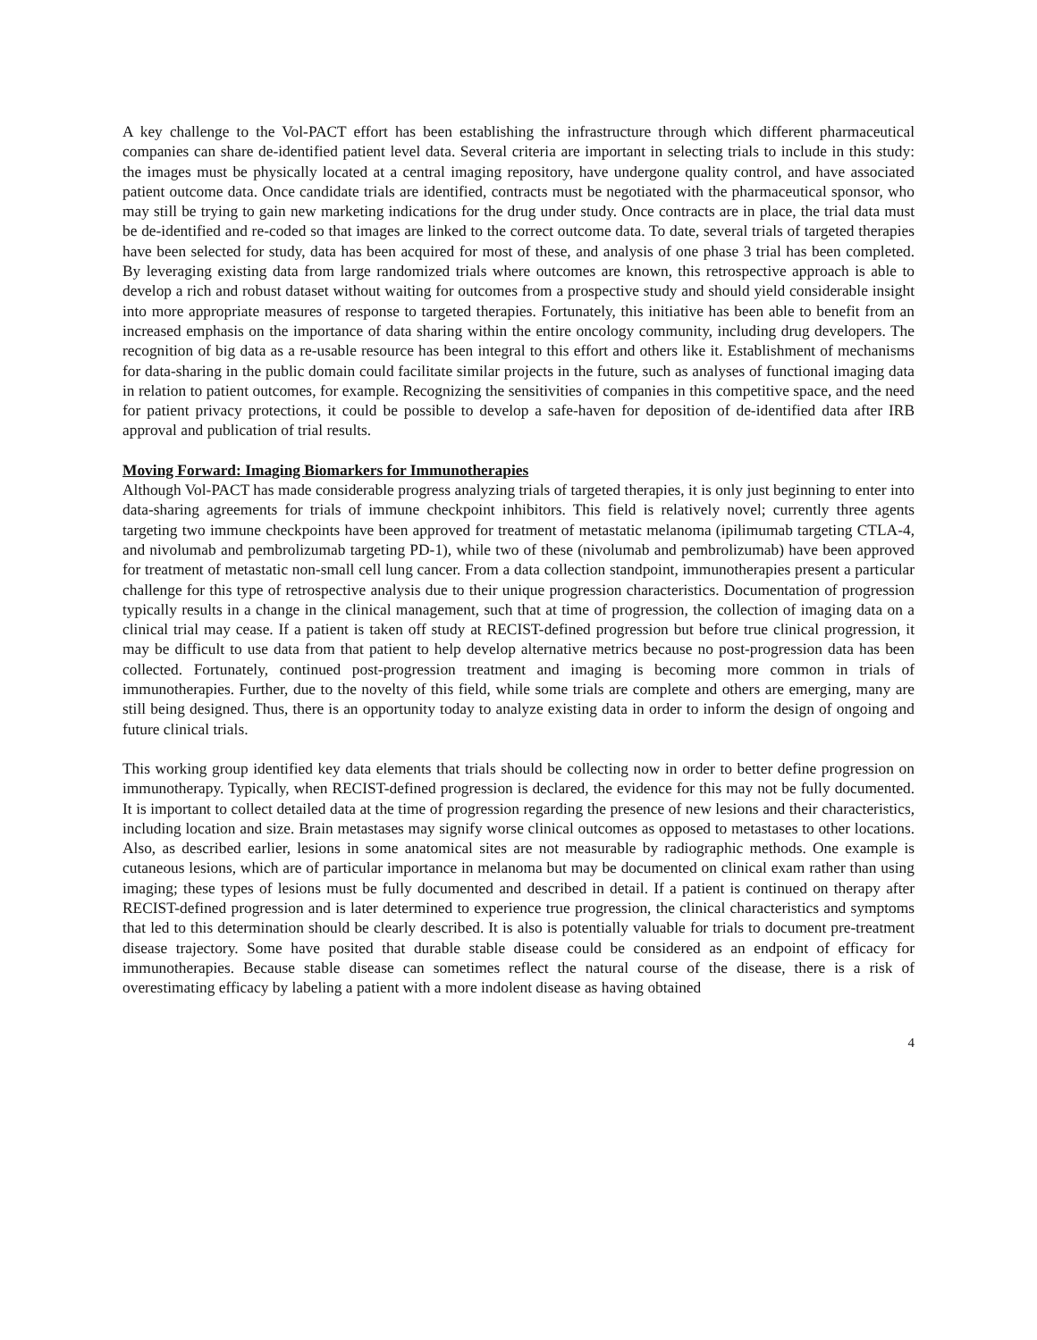A key challenge to the Vol-PACT effort has been establishing the infrastructure through which different pharmaceutical companies can share de-identified patient level data. Several criteria are important in selecting trials to include in this study: the images must be physically located at a central imaging repository, have undergone quality control, and have associated patient outcome data. Once candidate trials are identified, contracts must be negotiated with the pharmaceutical sponsor, who may still be trying to gain new marketing indications for the drug under study. Once contracts are in place, the trial data must be de-identified and re-coded so that images are linked to the correct outcome data. To date, several trials of targeted therapies have been selected for study, data has been acquired for most of these, and analysis of one phase 3 trial has been completed. By leveraging existing data from large randomized trials where outcomes are known, this retrospective approach is able to develop a rich and robust dataset without waiting for outcomes from a prospective study and should yield considerable insight into more appropriate measures of response to targeted therapies. Fortunately, this initiative has been able to benefit from an increased emphasis on the importance of data sharing within the entire oncology community, including drug developers. The recognition of big data as a re-usable resource has been integral to this effort and others like it. Establishment of mechanisms for data-sharing in the public domain could facilitate similar projects in the future, such as analyses of functional imaging data in relation to patient outcomes, for example. Recognizing the sensitivities of companies in this competitive space, and the need for patient privacy protections, it could be possible to develop a safe-haven for deposition of de-identified data after IRB approval and publication of trial results.
Moving Forward: Imaging Biomarkers for Immunotherapies
Although Vol-PACT has made considerable progress analyzing trials of targeted therapies, it is only just beginning to enter into data-sharing agreements for trials of immune checkpoint inhibitors. This field is relatively novel; currently three agents targeting two immune checkpoints have been approved for treatment of metastatic melanoma (ipilimumab targeting CTLA-4, and nivolumab and pembrolizumab targeting PD-1), while two of these (nivolumab and pembrolizumab) have been approved for treatment of metastatic non-small cell lung cancer. From a data collection standpoint, immunotherapies present a particular challenge for this type of retrospective analysis due to their unique progression characteristics. Documentation of progression typically results in a change in the clinical management, such that at time of progression, the collection of imaging data on a clinical trial may cease. If a patient is taken off study at RECIST-defined progression but before true clinical progression, it may be difficult to use data from that patient to help develop alternative metrics because no post-progression data has been collected. Fortunately, continued post-progression treatment and imaging is becoming more common in trials of immunotherapies. Further, due to the novelty of this field, while some trials are complete and others are emerging, many are still being designed. Thus, there is an opportunity today to analyze existing data in order to inform the design of ongoing and future clinical trials.
This working group identified key data elements that trials should be collecting now in order to better define progression on immunotherapy. Typically, when RECIST-defined progression is declared, the evidence for this may not be fully documented. It is important to collect detailed data at the time of progression regarding the presence of new lesions and their characteristics, including location and size. Brain metastases may signify worse clinical outcomes as opposed to metastases to other locations. Also, as described earlier, lesions in some anatomical sites are not measurable by radiographic methods. One example is cutaneous lesions, which are of particular importance in melanoma but may be documented on clinical exam rather than using imaging; these types of lesions must be fully documented and described in detail. If a patient is continued on therapy after RECIST-defined progression and is later determined to experience true progression, the clinical characteristics and symptoms that led to this determination should be clearly described. It is also is potentially valuable for trials to document pre-treatment disease trajectory. Some have posited that durable stable disease could be considered as an endpoint of efficacy for immunotherapies. Because stable disease can sometimes reflect the natural course of the disease, there is a risk of overestimating efficacy by labeling a patient with a more indolent disease as having obtained
4